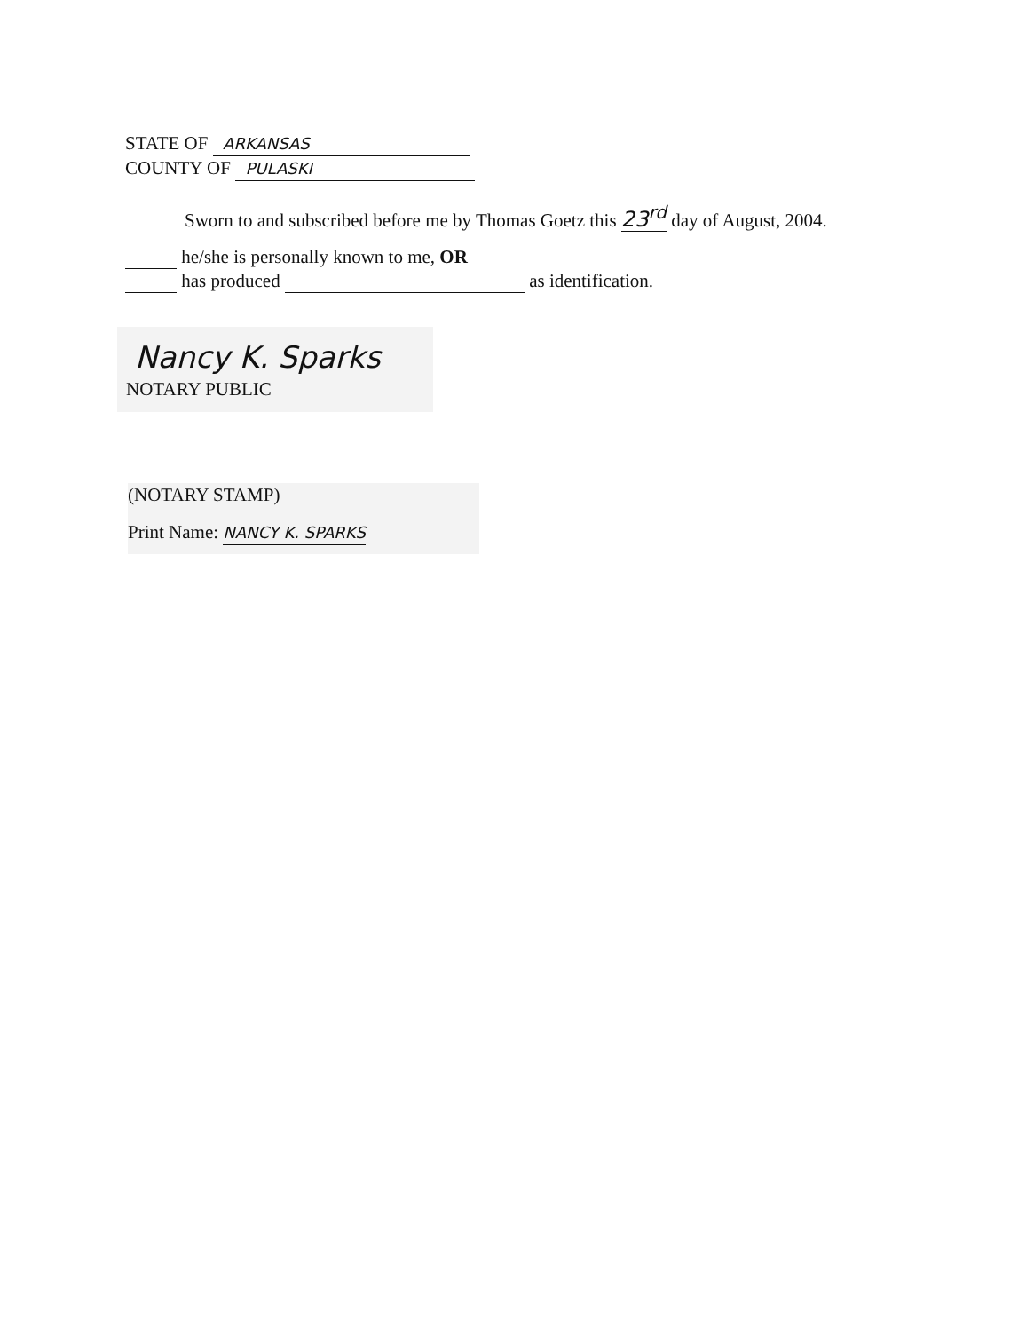STATE OF ARKANSAS
COUNTY OF PULASKI
Sworn to and subscribed before me by Thomas Goetz this 23<sup>rd</sup> day of August, 2004.
he/she is personally known to me, OR
has produced as identification.
Nancy K. Sparks
NOTARY PUBLIC
(NOTARY STAMP)
Print Name: NANCY K. SPARKS